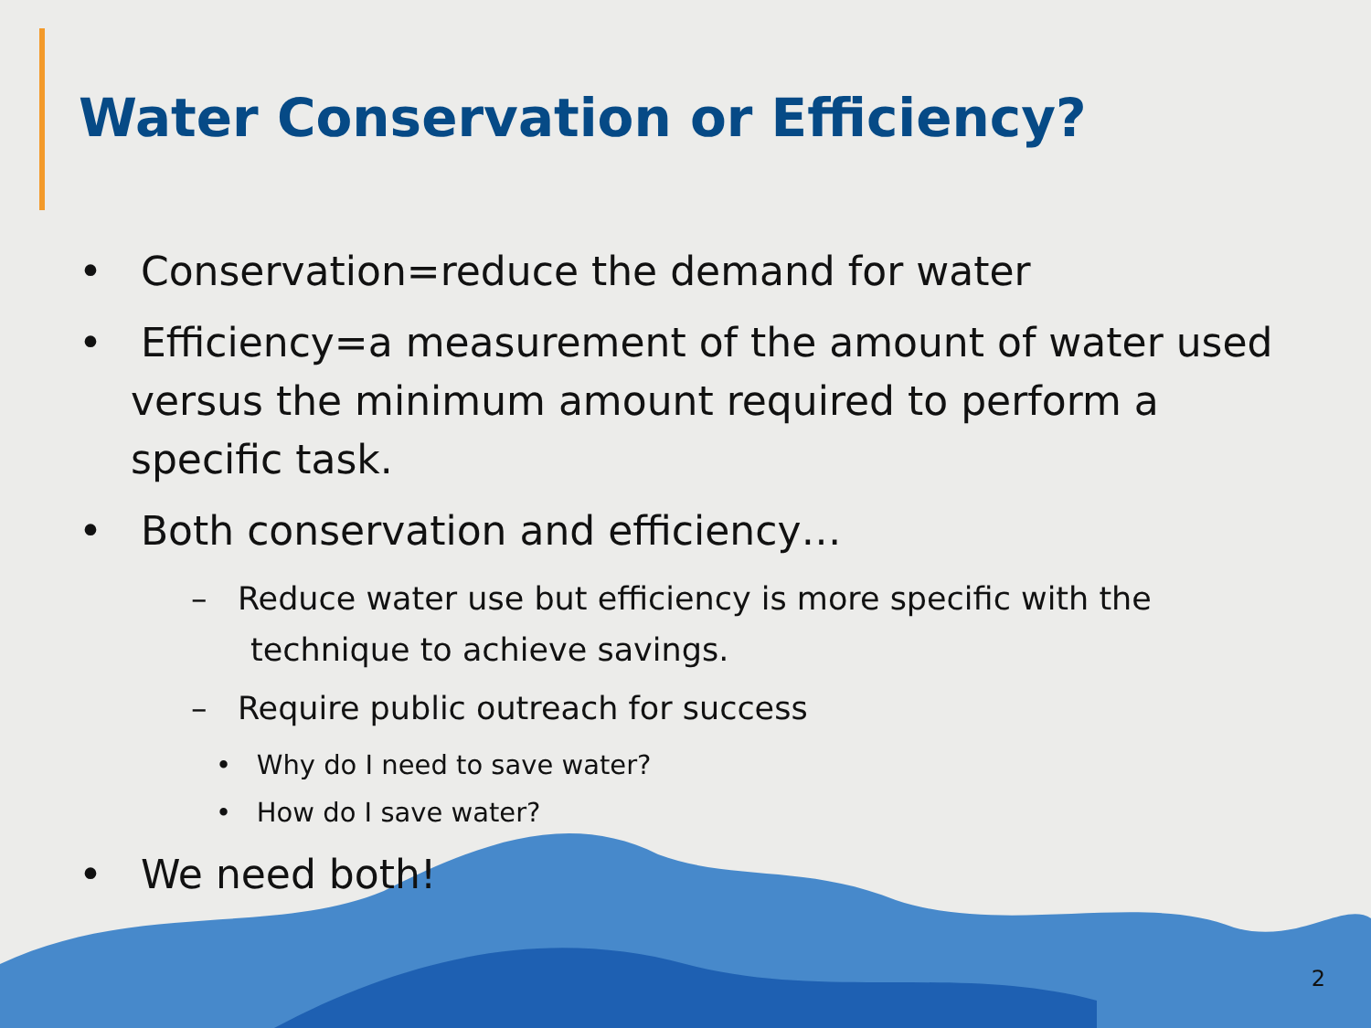Water Conservation or Efficiency?
• Conservation=reduce the demand for water
• Efficiency=a measurement of the amount of water used versus the minimum amount required to perform a specific task.
• Both conservation and efficiency…
– Reduce water use but efficiency is more specific with the technique to achieve savings.
– Require public outreach for success
• Why do I need to save water?
• How do I save water?
• We need both!
2